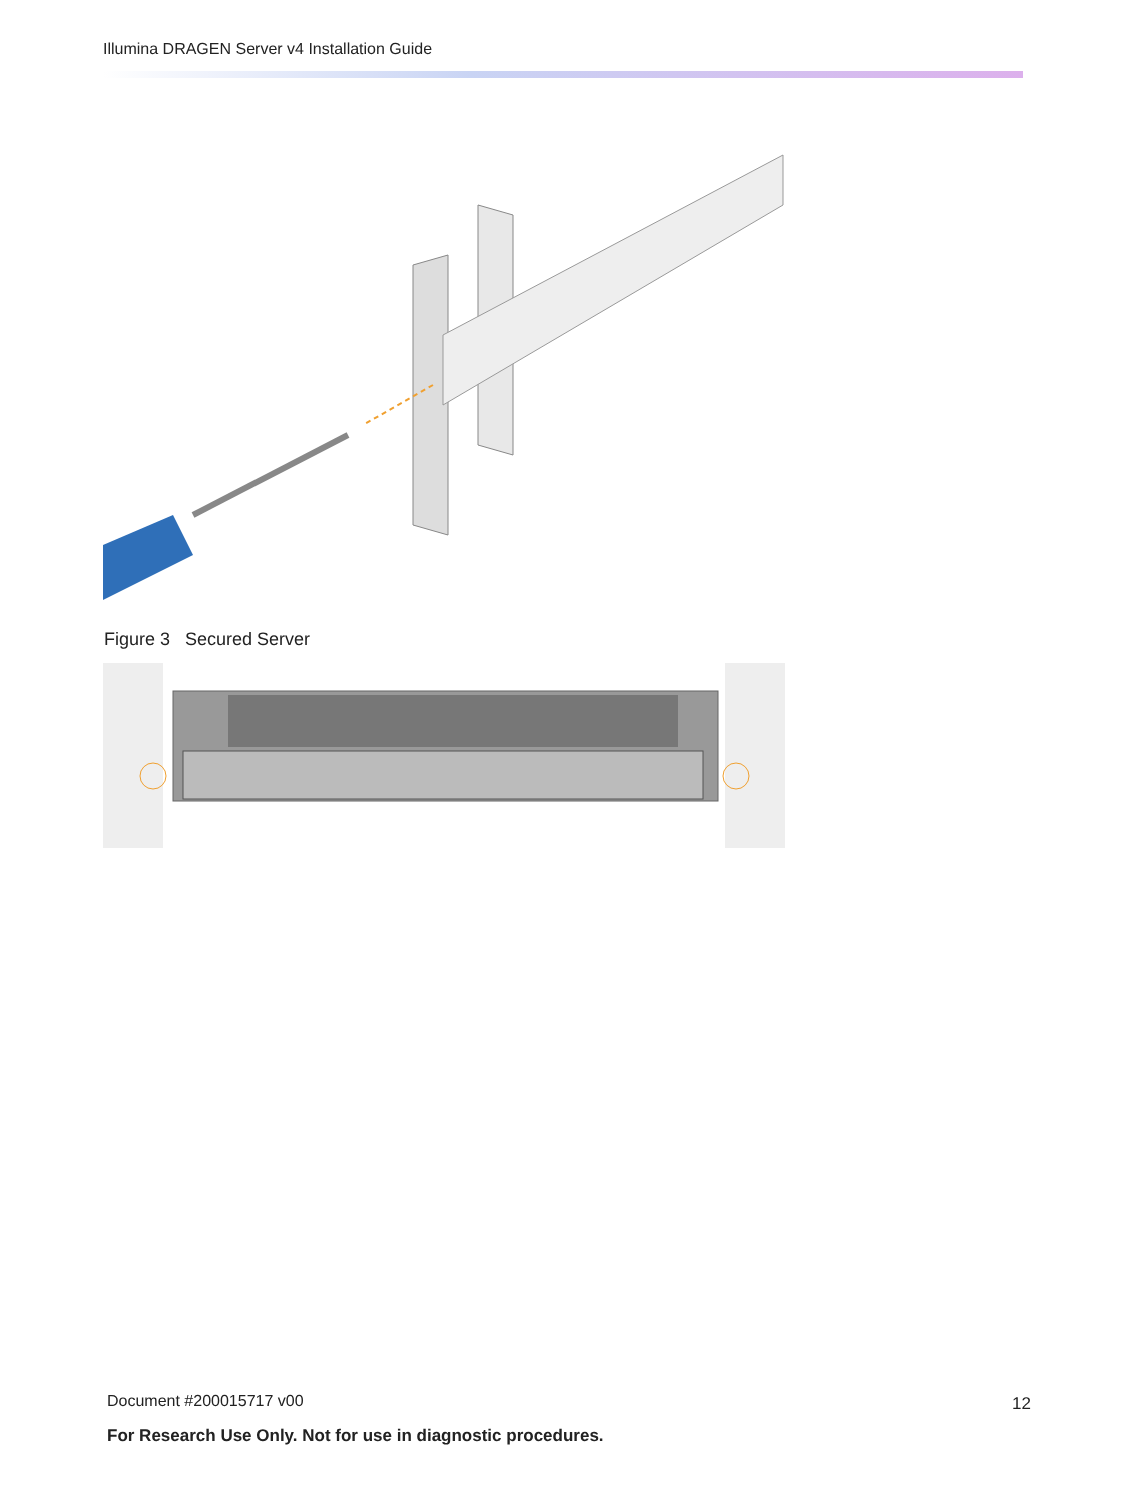Illumina DRAGEN Server v4 Installation Guide
Figure 3 Secured Server
Document #200015717 v00 12
For Research Use Only. Not for use in diagnostic procedures.